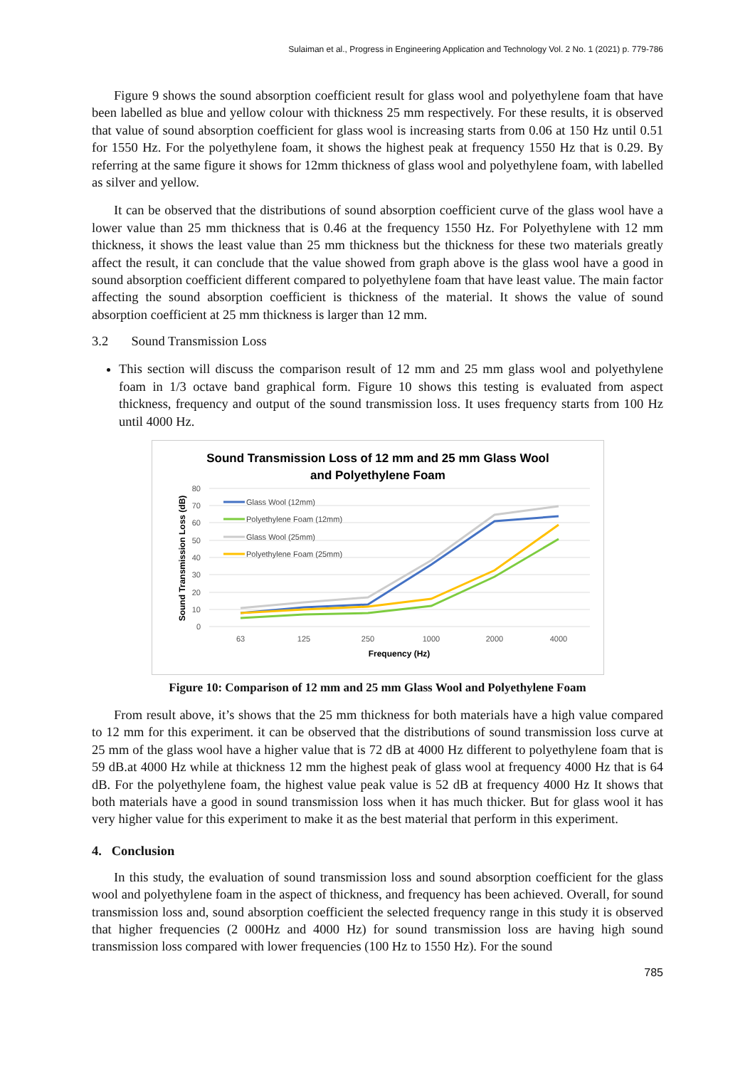Sulaiman et al., Progress in Engineering Application and Technology Vol. 2 No. 1 (2021) p. 779-786
Figure 9 shows the sound absorption coefficient result for glass wool and polyethylene foam that have been labelled as blue and yellow colour with thickness 25 mm respectively. For these results, it is observed that value of sound absorption coefficient for glass wool is increasing starts from 0.06 at 150 Hz until 0.51 for 1550 Hz. For the polyethylene foam, it shows the highest peak at frequency 1550 Hz that is 0.29. By referring at the same figure it shows for 12mm thickness of glass wool and polyethylene foam, with labelled as silver and yellow.
It can be observed that the distributions of sound absorption coefficient curve of the glass wool have a lower value than 25 mm thickness that is 0.46 at the frequency 1550 Hz. For Polyethylene with 12 mm thickness, it shows the least value than 25 mm thickness but the thickness for these two materials greatly affect the result, it can conclude that the value showed from graph above is the glass wool have a good in sound absorption coefficient different compared to polyethylene foam that have least value. The main factor affecting the sound absorption coefficient is thickness of the material. It shows the value of sound absorption coefficient at 25 mm thickness is larger than 12 mm.
3.2 Sound Transmission Loss
This section will discuss the comparison result of 12 mm and 25 mm glass wool and polyethylene foam in 1/3 octave band graphical form. Figure 10 shows this testing is evaluated from aspect thickness, frequency and output of the sound transmission loss. It uses frequency starts from 100 Hz until 4000 Hz.
Sound Transmission Loss of 12 mm and 25 mm Glass Wool
and Polyethylene Foam
80
70
60
50
40
30
20
10
0
63
125
250
1000
2000
4000
Frequency (Hz)
Sound Transmission Loss (dB)
Glass Wool (12mm)
Polyethylene Foam (12mm)
Glass Wool (25mm)
Polyethylene Foam (25mm)
Figure 10: Comparison of 12 mm and 25 mm Glass Wool and Polyethylene Foam
From result above, it’s shows that the 25 mm thickness for both materials have a high value compared to 12 mm for this experiment. it can be observed that the distributions of sound transmission loss curve at 25 mm of the glass wool have a higher value that is 72 dB at 4000 Hz different to polyethylene foam that is 59 dB.at 4000 Hz while at thickness 12 mm the highest peak of glass wool at frequency 4000 Hz that is 64 dB. For the polyethylene foam, the highest value peak value is 52 dB at frequency 4000 Hz It shows that both materials have a good in sound transmission loss when it has much thicker. But for glass wool it has very higher value for this experiment to make it as the best material that perform in this experiment.
4. Conclusion
In this study, the evaluation of sound transmission loss and sound absorption coefficient for the glass wool and polyethylene foam in the aspect of thickness, and frequency has been achieved. Overall, for sound transmission loss and, sound absorption coefficient the selected frequency range in this study it is observed that higher frequencies (2 000Hz and 4000 Hz) for sound transmission loss are having high sound transmission loss compared with lower frequencies (100 Hz to 1550 Hz). For the sound
785